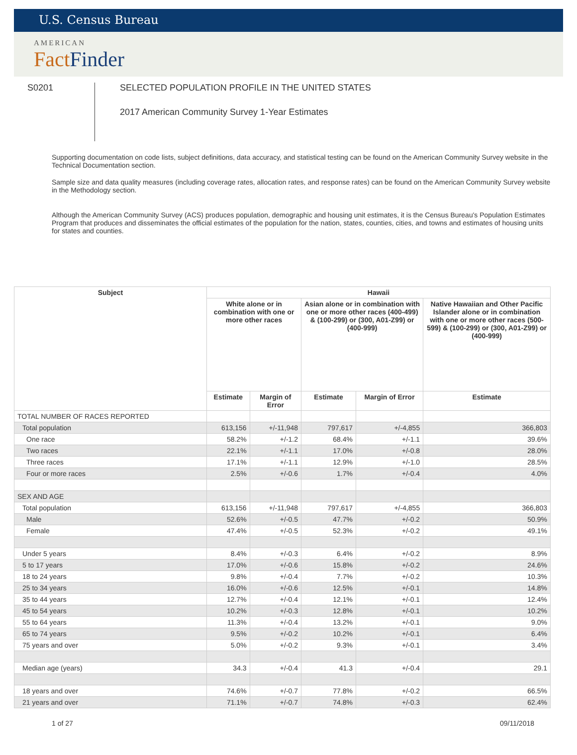U.S. Census Bureau
AMERICAN
FactFinder
S0201
SELECTED POPULATION PROFILE IN THE UNITED STATES
2017 American Community Survey 1-Year Estimates
Supporting documentation on code lists, subject definitions, data accuracy, and statistical testing can be found on the American Community Survey website in the Technical Documentation section.
Sample size and data quality measures (including coverage rates, allocation rates, and response rates) can be found on the American Community Survey website in the Methodology section.
Although the American Community Survey (ACS) produces population, demographic and housing unit estimates, it is the Census Bureau's Population Estimates Program that produces and disseminates the official estimates of the population for the nation, states, counties, cities, and towns and estimates of housing units for states and counties.
| Subject | Hawaii | | | | |
| --- | --- | --- | --- | --- | --- |
| | White alone or in combination with one or more other races | | Asian alone or in combination with one or more other races (400-499) & (100-299) or (300, A01-Z99) or (400-999) | | Native Hawaiian and Other Pacific Islander alone or in combination with one or more other races (500-599) & (100-299) or (300, A01-Z99) or (400-999) |
| | Estimate | Margin of Error | Estimate | Margin of Error | Estimate |
| TOTAL NUMBER OF RACES REPORTED | | | | | |
| Total population | 613,156 | +/-11,948 | 797,617 | +/-4,855 | 366,803 |
| One race | 58.2% | +/-1.2 | 68.4% | +/-1.1 | 39.6% |
| Two races | 22.1% | +/-1.1 | 17.0% | +/-0.8 | 28.0% |
| Three races | 17.1% | +/-1.1 | 12.9% | +/-1.0 | 28.5% |
| Four or more races | 2.5% | +/-0.6 | 1.7% | +/-0.4 | 4.0% |
| SEX AND AGE | | | | | |
| Total population | 613,156 | +/-11,948 | 797,617 | +/-4,855 | 366,803 |
| Male | 52.6% | +/-0.5 | 47.7% | +/-0.2 | 50.9% |
| Female | 47.4% | +/-0.5 | 52.3% | +/-0.2 | 49.1% |
| Under 5 years | 8.4% | +/-0.3 | 6.4% | +/-0.2 | 8.9% |
| 5 to 17 years | 17.0% | +/-0.6 | 15.8% | +/-0.2 | 24.6% |
| 18 to 24 years | 9.8% | +/-0.4 | 7.7% | +/-0.2 | 10.3% |
| 25 to 34 years | 16.0% | +/-0.6 | 12.5% | +/-0.1 | 14.8% |
| 35 to 44 years | 12.7% | +/-0.4 | 12.1% | +/-0.1 | 12.4% |
| 45 to 54 years | 10.2% | +/-0.3 | 12.8% | +/-0.1 | 10.2% |
| 55 to 64 years | 11.3% | +/-0.4 | 13.2% | +/-0.1 | 9.0% |
| 65 to 74 years | 9.5% | +/-0.2 | 10.2% | +/-0.1 | 6.4% |
| 75 years and over | 5.0% | +/-0.2 | 9.3% | +/-0.1 | 3.4% |
| Median age (years) | 34.3 | +/-0.4 | 41.3 | +/-0.4 | 29.1 |
| 18 years and over | 74.6% | +/-0.7 | 77.8% | +/-0.2 | 66.5% |
| 21 years and over | 71.1% | +/-0.7 | 74.8% | +/-0.3 | 62.4% |
1 of 27 09/11/2018